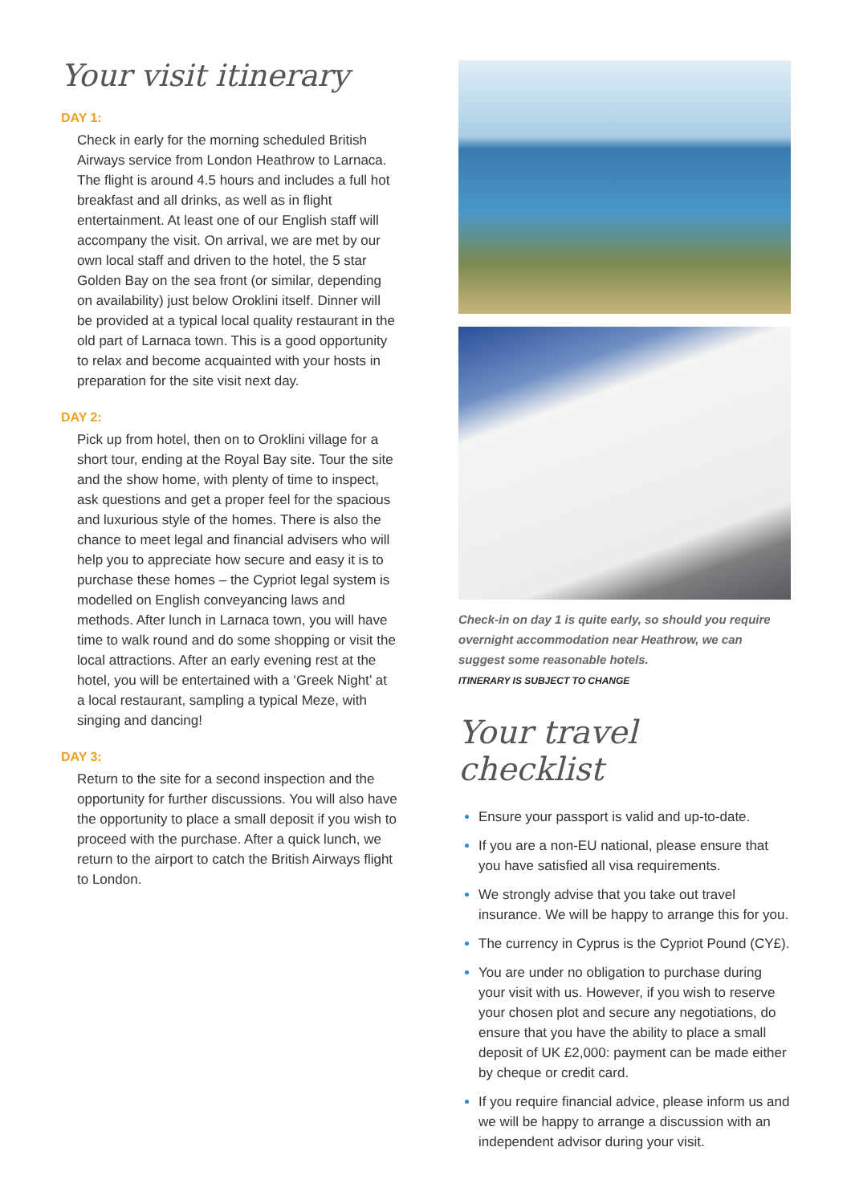Your visit itinerary
DAY 1:
Check in early for the morning scheduled British Airways service from London Heathrow to Larnaca. The flight is around 4.5 hours and includes a full hot breakfast and all drinks, as well as in flight entertainment. At least one of our English staff will accompany the visit. On arrival, we are met by our own local staff and driven to the hotel, the 5 star Golden Bay on the sea front (or similar, depending on availability) just below Oroklini itself. Dinner will be provided at a typical local quality restaurant in the old part of Larnaca town. This is a good opportunity to relax and become acquainted with your hosts in preparation for the site visit next day.
DAY 2:
Pick up from hotel, then on to Oroklini village for a short tour, ending at the Royal Bay site. Tour the site and the show home, with plenty of time to inspect, ask questions and get a proper feel for the spacious and luxurious style of the homes. There is also the chance to meet legal and financial advisers who will help you to appreciate how secure and easy it is to purchase these homes – the Cypriot legal system is modelled on English conveyancing laws and methods. After lunch in Larnaca town, you will have time to walk round and do some shopping or visit the local attractions. After an early evening rest at the hotel, you will be entertained with a ‘Greek Night’ at a local restaurant, sampling a typical Meze, with singing and dancing!
DAY 3:
Return to the site for a second inspection and the opportunity for further discussions. You will also have the opportunity to place a small deposit if you wish to proceed with the purchase. After a quick lunch, we return to the airport to catch the British Airways flight to London.
Check-in on day 1 is quite early, so should you require overnight accommodation near Heathrow, we can suggest some reasonable hotels.
ITINERARY IS SUBJECT TO CHANGE
Your travel checklist
Ensure your passport is valid and up-to-date.
If you are a non-EU national, please ensure that you have satisfied all visa requirements.
We strongly advise that you take out travel insurance. We will be happy to arrange this for you.
The currency in Cyprus is the Cypriot Pound (CY£).
You are under no obligation to purchase during your visit with us. However, if you wish to reserve your chosen plot and secure any negotiations, do ensure that you have the ability to place a small deposit of UK £2,000: payment can be made either by cheque or credit card.
If you require financial advice, please inform us and we will be happy to arrange a discussion with an independent advisor during your visit.